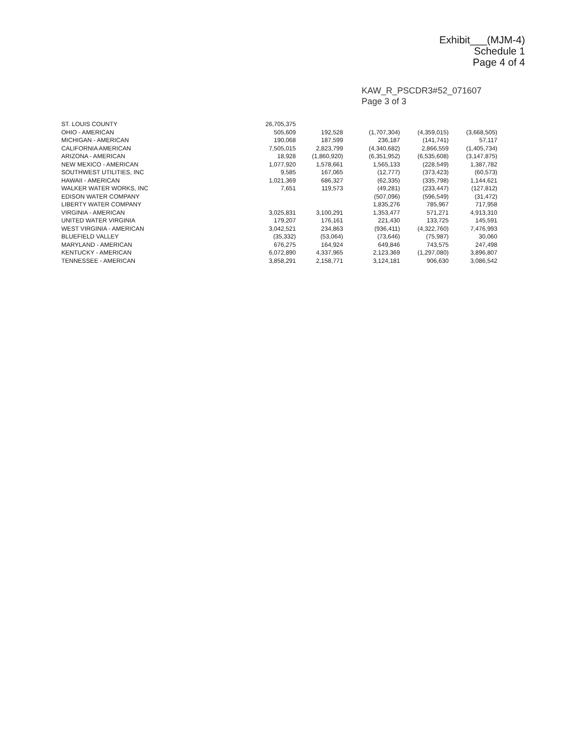Exhibit___(MJM-4)
Schedule 1
Page 4 of 4
KAW_R_PSCDR3#52_071607
Page 3 of 3
| ST. LOUIS COUNTY | 26,705,375 | | | | |
| OHIO - AMERICAN | 505,609 | 192,528 | (1,707,304) | (4,359,015) | (3,668,505) |
| MICHIGAN - AMERICAN | 190,068 | 187,599 | 236,187 | (141,741) | 57,117 |
| CALIFORNIA AMERICAN | 7,505,015 | 2,823,799 | (4,340,682) | 2,866,559 | (1,405,734) |
| ARIZONA - AMERICAN | 18,928 | (1,860,920) | (6,351,952) | (6,535,608) | (3,147,875) |
| NEW MEXICO - AMERICAN | 1,077,920 | 1,578,661 | 1,565,133 | (228,549) | 1,387,782 |
| SOUTHWEST UTILITIES, INC | 9,585 | 167,065 | (12,777) | (373,423) | (60,573) |
| HAWAII - AMERICAN | 1,021,369 | 686,327 | (62,335) | (335,798) | 1,144,621 |
| WALKER WATER WORKS, INC | 7,651 | 119,573 | (49,281) | (233,447) | (127,812) |
| EDISON WATER COMPANY | | | (507,096) | (596,549) | (31,472) |
| LIBERTY WATER COMPANY | | | 1,835,276 | 785,967 | 717,958 |
| VIRGINIA - AMERICAN | 3,025,831 | 3,100,291 | 1,353,477 | 571,271 | 4,913,310 |
| UNITED WATER VIRGINIA | 179,207 | 176,161 | 221,430 | 133,725 | 145,591 |
| WEST VIRGINIA - AMERICAN | 3,042,521 | 234,863 | (936,411) | (4,322,760) | 7,476,993 |
| BLUEFIELD VALLEY | (35,332) | (53,064) | (73,646) | (75,987) | 30,060 |
| MARYLAND - AMERICAN | 676,275 | 164,924 | 649,846 | 743,575 | 247,498 |
| KENTUCKY - AMERICAN | 6,072,890 | 4,337,965 | 2,123,369 | (1,297,080) | 3,896,807 |
| TENNESSEE - AMERICAN | 3,858,291 | 2,158,771 | 3,124,181 | 906,630 | 3,086,542 |